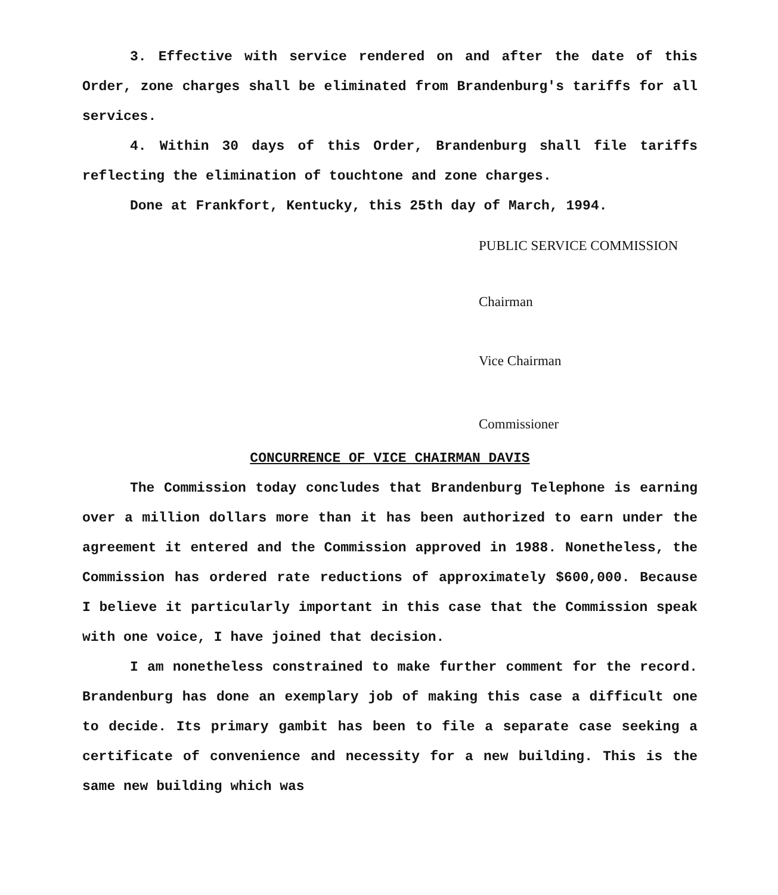3. Effective with service rendered on and after the date of this Order, zone charges shall be eliminated from Brandenburg's tariffs for all services.
4. Within 30 days of this Order, Brandenburg shall file tariffs reflecting the elimination of touchtone and zone charges.
Done at Frankfort, Kentucky, this 25th day of March, 1994.
PUBLIC SERVICE COMMISSION
Chairman
Vice Chairman
Commissioner
CONCURRENCE OF VICE CHAIRMAN DAVIS
The Commission today concludes that Brandenburg Telephone is earning over a million dollars more than it has been authorized to earn under the agreement it entered and the Commission approved in 1988. Nonetheless, the Commission has ordered rate reductions of approximately $600,000. Because I believe it particularly important in this case that the Commission speak with one voice, I have joined that decision.
I am nonetheless constrained to make further comment for the record. Brandenburg has done an exemplary job of making this case a difficult one to decide. Its primary gambit has been to file a separate case seeking a certificate of convenience and necessity for a new building. This is the same new building which was